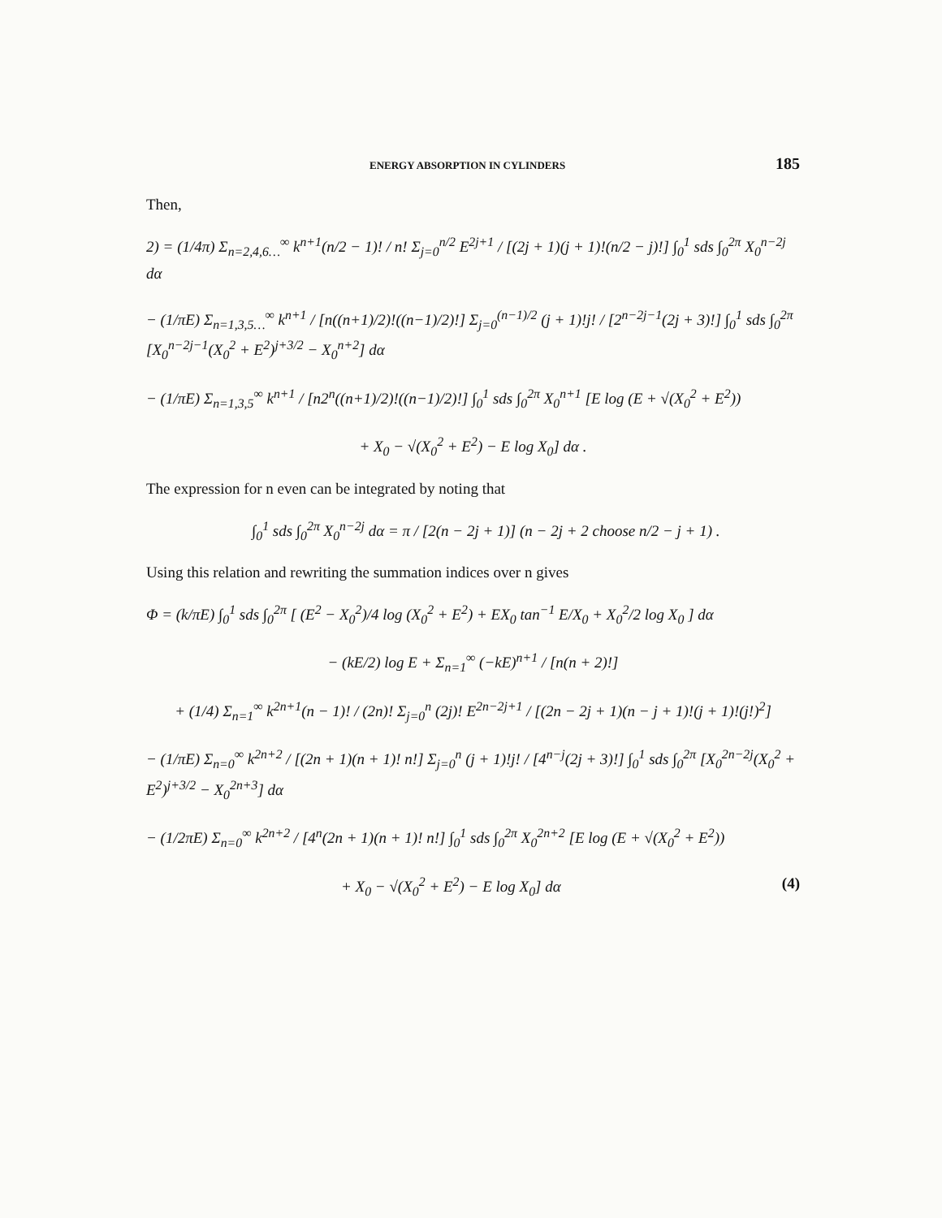ENERGY ABSORPTION IN CYLINDERS 185
Then,
2) = (1/4π) Σ<sub>n=2,4,6…</sub><sup>∞</sup> k<sup>n+1</sup>(n/2 − 1)! / n! Σ<sub>j=0</sub><sup>n/2</sup> E<sup>2j+1</sup> / [(2j + 1)(j + 1)!(n/2 − j)!] ∫<sub>0</sub><sup>1</sup> sds ∫<sub>0</sub><sup>2π</sup> X<sub>0</sub><sup>n−2j</sup> dα
− (1/πE) Σ<sub>n=1,3,5…</sub><sup>∞</sup> k<sup>n+1</sup> / [n((n+1)/2)!((n−1)/2)!] Σ<sub>j=0</sub><sup>(n−1)/2</sup> (j + 1)!j! / [2<sup>n−2j−1</sup>(2j + 3)!] ∫<sub>0</sub><sup>1</sup> sds ∫<sub>0</sub><sup>2π</sup> [X<sub>0</sub><sup>n−2j−1</sup>(X<sub>0</sub><sup>2</sup> + E<sup>2</sup>)<sup>j+3/2</sup> − X<sub>0</sub><sup>n+2</sup>] dα
− (1/πE) Σ<sub>n=1,3,5</sub><sup>∞</sup> k<sup>n+1</sup> / [n2<sup>n</sup>((n+1)/2)!((n−1)/2)!] ∫<sub>0</sub><sup>1</sup> sds ∫<sub>0</sub><sup>2π</sup> X<sub>0</sub><sup>n+1</sup> [E log (E + √(X<sub>0</sub><sup>2</sup> + E<sup>2</sup>))
+ X<sub>0</sub> − √(X<sub>0</sub><sup>2</sup> + E<sup>2</sup>) − E log X<sub>0</sub>] dα .
The expression for n even can be integrated by noting that
∫<sub>0</sub><sup>1</sup> sds ∫<sub>0</sub><sup>2π</sup> X<sub>0</sub><sup>n−2j</sup> dα = π / [2(n − 2j + 1)] (n − 2j + 2 choose n/2 − j + 1) .
Using this relation and rewriting the summation indices over n gives
Φ = (k/πE) ∫<sub>0</sub><sup>1</sup> sds ∫<sub>0</sub><sup>2π</sup> [ (E<sup>2</sup> − X<sub>0</sub><sup>2</sup>)/4 log (X<sub>0</sub><sup>2</sup> + E<sup>2</sup>) + EX<sub>0</sub> tan<sup>−1</sup> E/X<sub>0</sub> + X<sub>0</sub><sup>2</sup>/2 log X<sub>0</sub> ] dα
− (kE/2) log E + Σ<sub>n=1</sub><sup>∞</sup> (−kE)<sup>n+1</sup> / [n(n + 2)!]
+ (1/4) Σ<sub>n=1</sub><sup>∞</sup> k<sup>2n+1</sup>(n − 1)! / (2n)! Σ<sub>j=0</sub><sup>n</sup> (2j)! E<sup>2n−2j+1</sup> / [(2n − 2j + 1)(n − j + 1)!(j + 1)!(j!)<sup>2</sup>]
− (1/πE) Σ<sub>n=0</sub><sup>∞</sup> k<sup>2n+2</sup> / [(2n + 1)(n + 1)! n!] Σ<sub>j=0</sub><sup>n</sup> (j + 1)!j! / [4<sup>n−j</sup>(2j + 3)!] ∫<sub>0</sub><sup>1</sup> sds ∫<sub>0</sub><sup>2π</sup> [X<sub>0</sub><sup>2n−2j</sup>(X<sub>0</sub><sup>2</sup> + E<sup>2</sup>)<sup>j+3/2</sup> − X<sub>0</sub><sup>2n+3</sup>] dα
− (1/2πE) Σ<sub>n=0</sub><sup>∞</sup> k<sup>2n+2</sup> / [4<sup>n</sup>(2n + 1)(n + 1)! n!] ∫<sub>0</sub><sup>1</sup> sds ∫<sub>0</sub><sup>2π</sup> X<sub>0</sub><sup>2n+2</sup> [E log (E + √(X<sub>0</sub><sup>2</sup> + E<sup>2</sup>))
+ X<sub>0</sub> − √(X<sub>0</sub><sup>2</sup> + E<sup>2</sup>) − E log X<sub>0</sub>] dα (4)